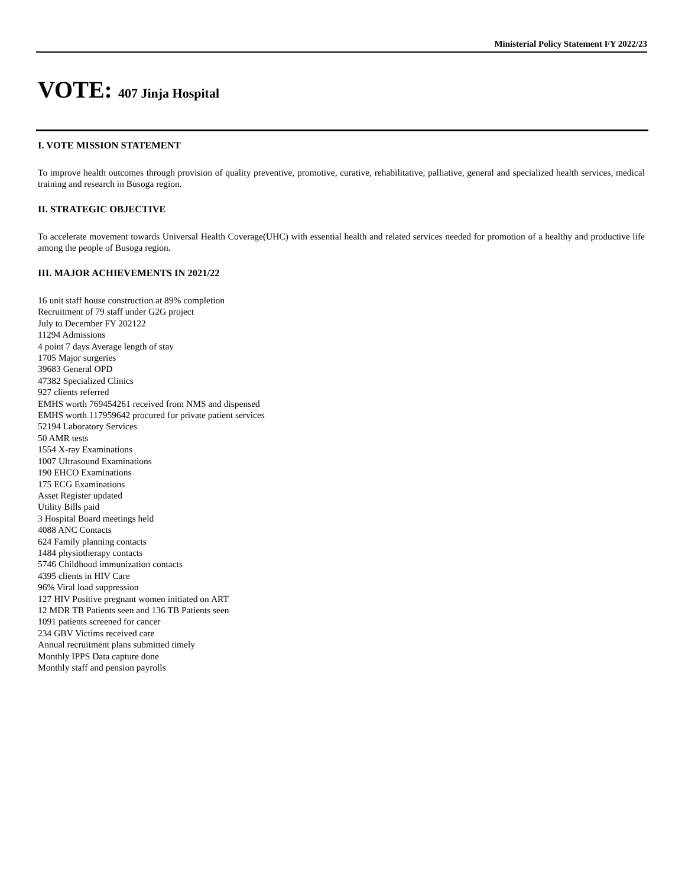Ministerial Policy Statement FY 2022/23
VOTE: 407 Jinja Hospital
I. VOTE MISSION STATEMENT
To improve health outcomes through provision of quality preventive, promotive, curative, rehabilitative, palliative, general and specialized health services, medical training and research in Busoga region.
II. STRATEGIC OBJECTIVE
To accelerate movement towards Universal Health Coverage(UHC) with essential health and related services needed for promotion of a healthy and productive life among the people of Busoga region.
III. MAJOR ACHIEVEMENTS IN 2021/22
16 unit staff house construction at 89% completion
Recruitment of 79 staff under G2G project
July to December FY 202122
11294 Admissions
4 point 7 days Average length of stay
1705 Major surgeries
39683 General OPD
47382 Specialized Clinics
927 clients referred
EMHS worth 769454261 received from NMS and dispensed
EMHS worth 117959642 procured for private patient services
52194 Laboratory Services
50 AMR tests
1554 X-ray Examinations
1007 Ultrasound Examinations
190 EHCO Examinations
175 ECG Examinations
Asset Register updated
Utility Bills paid
3 Hospital Board meetings held
4088 ANC Contacts
624 Family planning contacts
1484 physiotherapy contacts
5746 Childhood immunization contacts
4395 clients in HIV Care
96% Viral load suppression
127 HIV Positive pregnant women initiated on ART
12 MDR TB Patients seen and 136 TB Patients seen
1091 patients screened for cancer
234 GBV Victims received care
Annual recruitment plans submitted timely
Monthly IPPS Data capture done
Monthly staff and pension payrolls